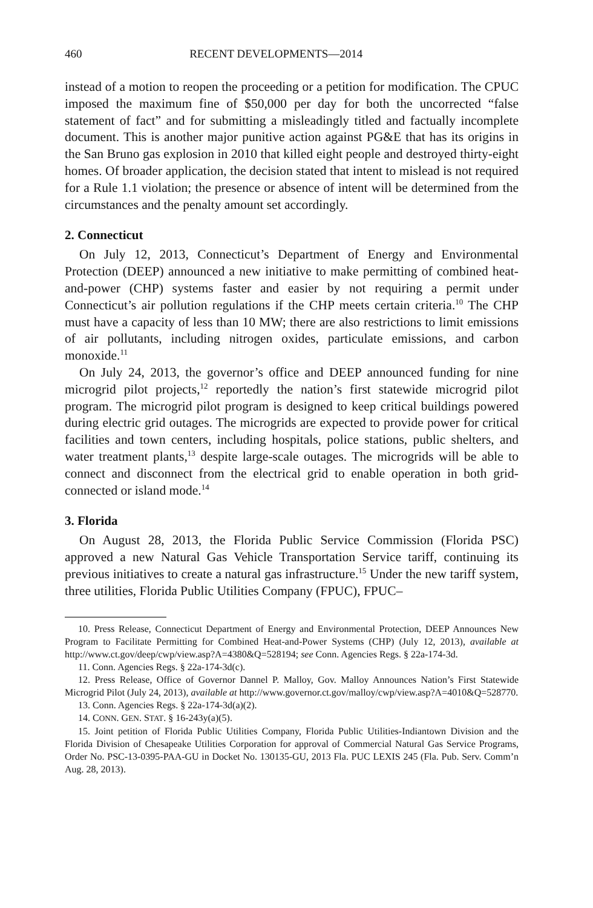460 RECENT DEVELOPMENTS—2014
instead of a motion to reopen the proceeding or a petition for modification. The CPUC imposed the maximum fine of $50,000 per day for both the uncorrected “false statement of fact” and for submitting a misleadingly titled and factually incomplete document. This is another major punitive action against PG&E that has its origins in the San Bruno gas explosion in 2010 that killed eight people and destroyed thirty-eight homes. Of broader application, the decision stated that intent to mislead is not required for a Rule 1.1 violation; the presence or absence of intent will be determined from the circumstances and the penalty amount set accordingly.
2. Connecticut
On July 12, 2013, Connecticut’s Department of Energy and Environmental Protection (DEEP) announced a new initiative to make permitting of combined heat-and-power (CHP) systems faster and easier by not requiring a permit under Connecticut’s air pollution regulations if the CHP meets certain criteria.<sup>10</sup> The CHP must have a capacity of less than 10 MW; there are also restrictions to limit emissions of air pollutants, including nitrogen oxides, particulate emissions, and carbon monoxide.<sup>11</sup>
On July 24, 2013, the governor’s office and DEEP announced funding for nine microgrid pilot projects,<sup>12</sup> reportedly the nation’s first statewide microgrid pilot program. The microgrid pilot program is designed to keep critical buildings powered during electric grid outages. The microgrids are expected to provide power for critical facilities and town centers, including hospitals, police stations, public shelters, and water treatment plants,<sup>13</sup> despite large-scale outages. The microgrids will be able to connect and disconnect from the electrical grid to enable operation in both grid-connected or island mode.<sup>14</sup>
3. Florida
On August 28, 2013, the Florida Public Service Commission (Florida PSC) approved a new Natural Gas Vehicle Transportation Service tariff, continuing its previous initiatives to create a natural gas infrastructure.<sup>15</sup> Under the new tariff system, three utilities, Florida Public Utilities Company (FPUC), FPUC–
10. Press Release, Connecticut Department of Energy and Environmental Protection, DEEP Announces New Program to Facilitate Permitting for Combined Heat-and-Power Systems (CHP) (July 12, 2013), available at http://www.ct.gov/deep/cwp/view.asp?A=4380&Q=528194; see Conn. Agencies Regs. § 22a-174-3d.
11. Conn. Agencies Regs. § 22a-174-3d(c).
12. Press Release, Office of Governor Dannel P. Malloy, Gov. Malloy Announces Nation’s First Statewide Microgrid Pilot (July 24, 2013), available at http://www.governor.ct.gov/malloy/cwp/view.asp?A=4010&Q=528770.
13. Conn. Agencies Regs. § 22a-174-3d(a)(2).
14. CONN. GEN. STAT. § 16-243y(a)(5).
15. Joint petition of Florida Public Utilities Company, Florida Public Utilities-Indiantown Division and the Florida Division of Chesapeake Utilities Corporation for approval of Commercial Natural Gas Service Programs, Order No. PSC-13-0395-PAA-GU in Docket No. 130135-GU, 2013 Fla. PUC LEXIS 245 (Fla. Pub. Serv. Comm’n Aug. 28, 2013).